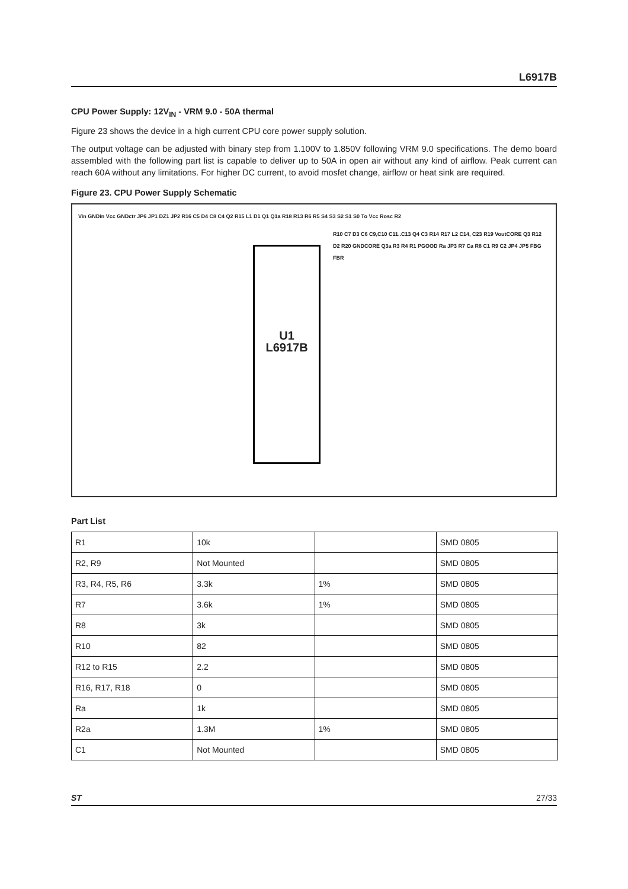L6917B
CPU Power Supply: 12V<sub>IN</sub> - VRM 9.0 - 50A thermal
Figure 23 shows the device in a high current CPU core power supply solution.
The output voltage can be adjusted with binary step from 1.100V to 1.850V following VRM 9.0 specifications. The demo board assembled with the following part list is capable to deliver up to 50A in open air without any kind of airflow. Peak current can reach 60A without any limitations. For higher DC current, to avoid mosfet change, airflow or heat sink are required.
Figure 23. CPU Power Supply Schematic
Vin GNDin Vcc GNDctr JP6 JP1 DZ1 JP2 R16 C5 D4 C8 C4 Q2 R15 L1 D1 Q1 Q1a R18 R13 R6 R5 S4 S3 S2 S1 S0 To Vcc Rosc R2
U1
L6917B
R10 C7 D3 C6 C9,C10 C11..C13 Q4 C3 R14 R17 L2 C14, C23 R19 VoutCORE Q3 R12 D2 R20 GNDCORE Q3a R3 R4 R1 PGOOD Ra JP3 R7 Ca R8 C1 R9 C2 JP4 JP5 FBG FBR
Part List
| R1 | 10k | | SMD 0805 |
| R2, R9 | Not Mounted | | SMD 0805 |
| R3, R4, R5, R6 | 3.3k | 1% | SMD 0805 |
| R7 | 3.6k | 1% | SMD 0805 |
| R8 | 3k | | SMD 0805 |
| R10 | 82 | | SMD 0805 |
| R12 to R15 | 2.2 | | SMD 0805 |
| R16, R17, R18 | 0 | | SMD 0805 |
| Ra | 1k | | SMD 0805 |
| R2a | 1.3M | 1% | SMD 0805 |
| C1 | Not Mounted | | SMD 0805 |
ST 27/33